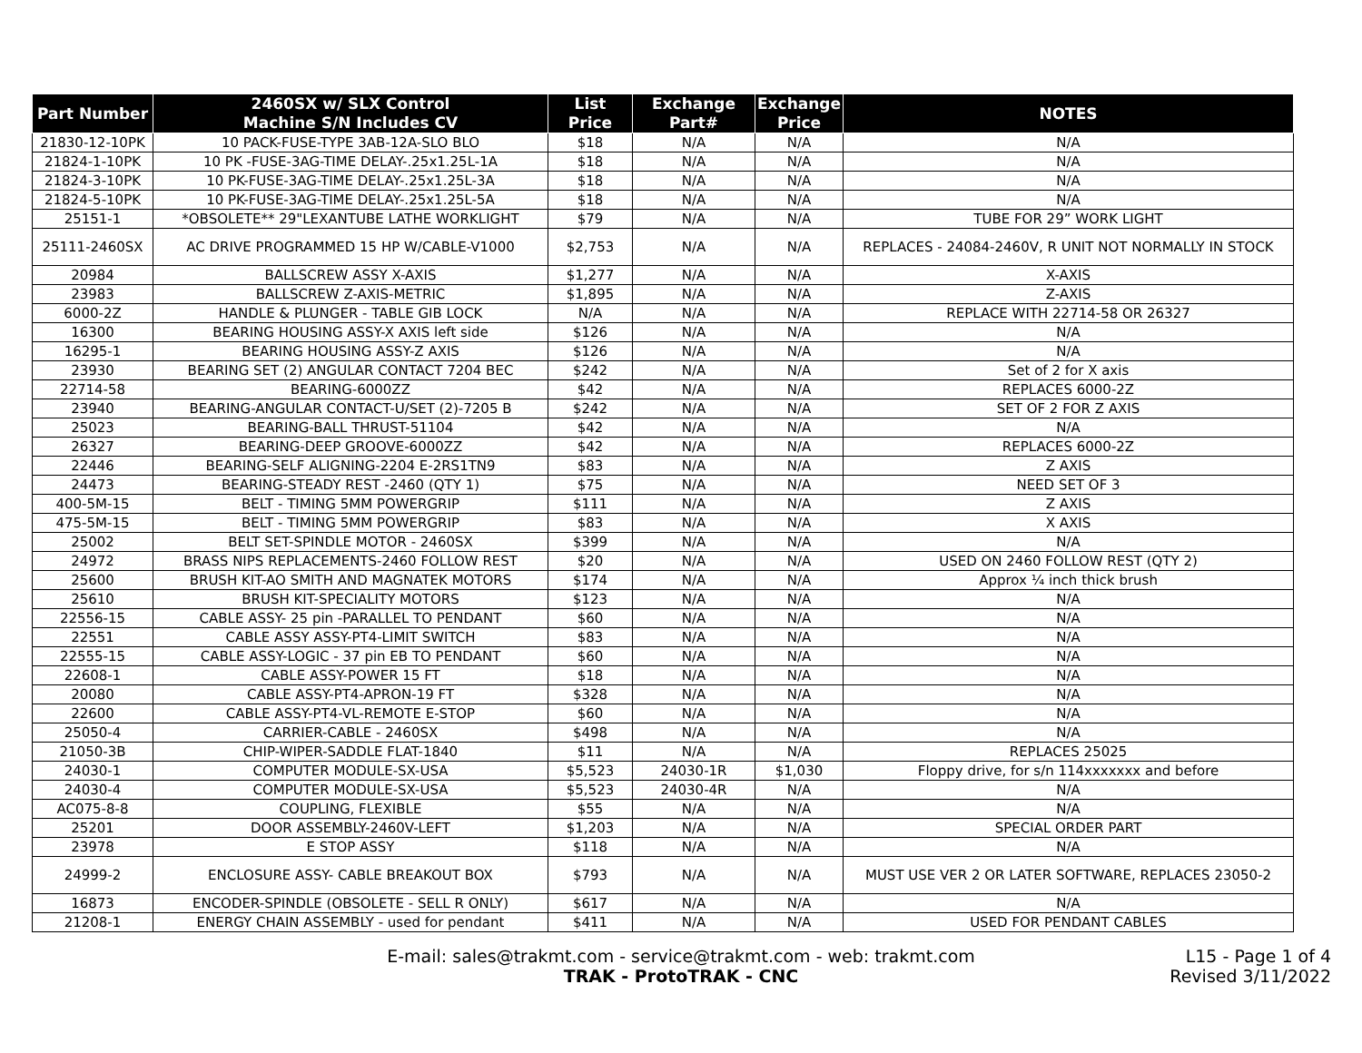| Part Number | 2460SX w/ SLX Control Machine S/N Includes CV | List Price | Exchange Part# | Exchange Price | NOTES |
| --- | --- | --- | --- | --- | --- |
| 21830-12-10PK | 10 PACK-FUSE-TYPE 3AB-12A-SLO BLO | $18 | N/A | N/A | N/A |
| 21824-1-10PK | 10 PK -FUSE-3AG-TIME DELAY-.25x1.25L-1A | $18 | N/A | N/A | N/A |
| 21824-3-10PK | 10 PK-FUSE-3AG-TIME DELAY-.25x1.25L-3A | $18 | N/A | N/A | N/A |
| 21824-5-10PK | 10 PK-FUSE-3AG-TIME DELAY-.25x1.25L-5A | $18 | N/A | N/A | N/A |
| 25151-1 | *OBSOLETE** 29"LEXANTUBE LATHE WORKLIGHT | $79 | N/A | N/A | TUBE FOR 29” WORK LIGHT |
| 25111-2460SX | AC DRIVE PROGRAMMED 15 HP W/CABLE-V1000 | $2,753 | N/A | N/A | REPLACES - 24084-2460V, R UNIT NOT NORMALLY IN STOCK |
| 20984 | BALLSCREW ASSY X-AXIS | $1,277 | N/A | N/A | X-AXIS |
| 23983 | BALLSCREW Z-AXIS-METRIC | $1,895 | N/A | N/A | Z-AXIS |
| 6000-2Z | HANDLE & PLUNGER - TABLE GIB LOCK | N/A | N/A | N/A | REPLACE WITH 22714-58 OR 26327 |
| 16300 | BEARING HOUSING ASSY-X AXIS left side | $126 | N/A | N/A | N/A |
| 16295-1 | BEARING HOUSING ASSY-Z AXIS | $126 | N/A | N/A | N/A |
| 23930 | BEARING SET (2) ANGULAR CONTACT 7204 BEC | $242 | N/A | N/A | Set of 2 for X axis |
| 22714-58 | BEARING-6000ZZ | $42 | N/A | N/A | REPLACES 6000-2Z |
| 23940 | BEARING-ANGULAR CONTACT-U/SET (2)-7205 B | $242 | N/A | N/A | SET OF 2 FOR Z AXIS |
| 25023 | BEARING-BALL THRUST-51104 | $42 | N/A | N/A | N/A |
| 26327 | BEARING-DEEP GROOVE-6000ZZ | $42 | N/A | N/A | REPLACES 6000-2Z |
| 22446 | BEARING-SELF ALIGNING-2204 E-2RS1TN9 | $83 | N/A | N/A | Z AXIS |
| 24473 | BEARING-STEADY REST -2460 (QTY 1) | $75 | N/A | N/A | NEED SET OF 3 |
| 400-5M-15 | BELT - TIMING 5MM POWERGRIP | $111 | N/A | N/A | Z AXIS |
| 475-5M-15 | BELT - TIMING 5MM POWERGRIP | $83 | N/A | N/A | X AXIS |
| 25002 | BELT SET-SPINDLE MOTOR - 2460SX | $399 | N/A | N/A | N/A |
| 24972 | BRASS NIPS REPLACEMENTS-2460 FOLLOW REST | $20 | N/A | N/A | USED ON 2460 FOLLOW REST (QTY 2) |
| 25600 | BRUSH KIT-AO SMITH AND MAGNATEK MOTORS | $174 | N/A | N/A | Approx ¼ inch thick brush |
| 25610 | BRUSH KIT-SPECIALITY MOTORS | $123 | N/A | N/A | N/A |
| 22556-15 | CABLE ASSY- 25 pin -PARALLEL TO PENDANT | $60 | N/A | N/A | N/A |
| 22551 | CABLE ASSY ASSY-PT4-LIMIT SWITCH | $83 | N/A | N/A | N/A |
| 22555-15 | CABLE ASSY-LOGIC - 37 pin EB TO PENDANT | $60 | N/A | N/A | N/A |
| 22608-1 | CABLE ASSY-POWER 15 FT | $18 | N/A | N/A | N/A |
| 20080 | CABLE ASSY-PT4-APRON-19 FT | $328 | N/A | N/A | N/A |
| 22600 | CABLE ASSY-PT4-VL-REMOTE E-STOP | $60 | N/A | N/A | N/A |
| 25050-4 | CARRIER-CABLE - 2460SX | $498 | N/A | N/A | N/A |
| 21050-3B | CHIP-WIPER-SADDLE FLAT-1840 | $11 | N/A | N/A | REPLACES 25025 |
| 24030-1 | COMPUTER MODULE-SX-USA | $5,523 | 24030-1R | $1,030 | Floppy drive, for s/n 114xxxxxxx and before |
| 24030-4 | COMPUTER MODULE-SX-USA | $5,523 | 24030-4R | N/A | N/A |
| AC075-8-8 | COUPLING, FLEXIBLE | $55 | N/A | N/A | N/A |
| 25201 | DOOR ASSEMBLY-2460V-LEFT | $1,203 | N/A | N/A | SPECIAL ORDER PART |
| 23978 | E STOP ASSY | $118 | N/A | N/A | N/A |
| 24999-2 | ENCLOSURE ASSY- CABLE BREAKOUT BOX | $793 | N/A | N/A | MUST USE VER 2 OR LATER SOFTWARE, REPLACES 23050-2 |
| 16873 | ENCODER-SPINDLE (OBSOLETE - SELL R ONLY) | $617 | N/A | N/A | N/A |
| 21208-1 | ENERGY CHAIN ASSEMBLY - used for pendant | $411 | N/A | N/A | USED FOR PENDANT CABLES |
E-mail: sales@trakmt.com - service@trakmt.com - web: trakmt.com
TRAK - ProtoTRAK - CNC
L15 - Page 1 of 4
Revised 3/11/2022